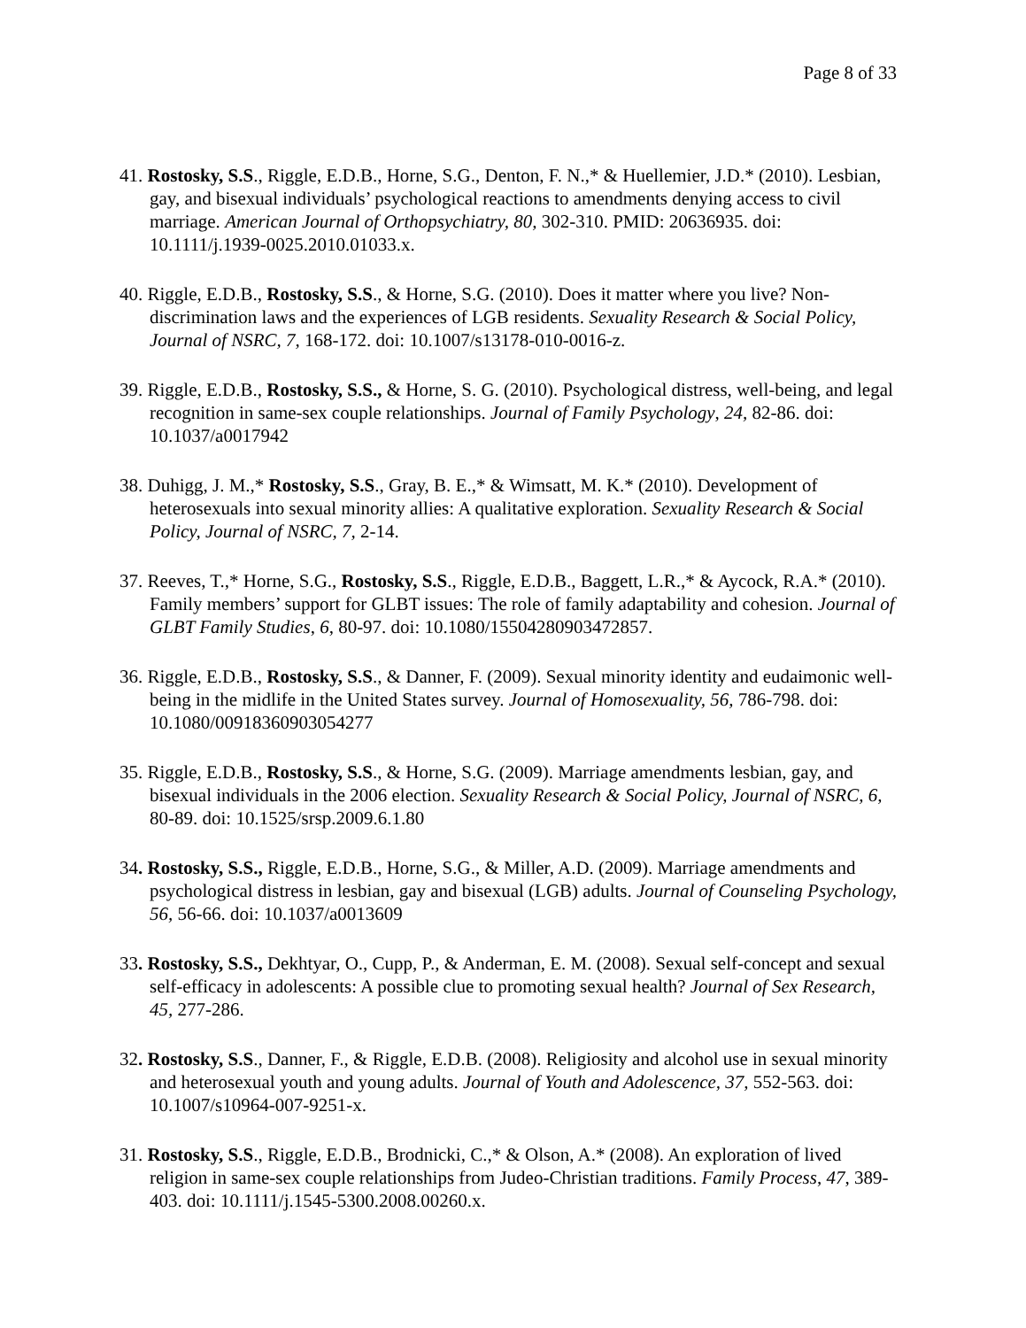Page 8 of 33
41. Rostosky, S.S., Riggle, E.D.B., Horne, S.G., Denton, F. N.,* & Huellemier, J.D.* (2010). Lesbian, gay, and bisexual individuals’ psychological reactions to amendments denying access to civil marriage. American Journal of Orthopsychiatry, 80, 302-310. PMID: 20636935. doi: 10.1111/j.1939-0025.2010.01033.x.
40. Riggle, E.D.B., Rostosky, S.S., & Horne, S.G. (2010). Does it matter where you live? Non-discrimination laws and the experiences of LGB residents. Sexuality Research & Social Policy, Journal of NSRC, 7, 168-172. doi: 10.1007/s13178-010-0016-z.
39. Riggle, E.D.B., Rostosky, S.S., & Horne, S. G. (2010). Psychological distress, well-being, and legal recognition in same-sex couple relationships. Journal of Family Psychology, 24, 82-86. doi: 10.1037/a0017942
38. Duhigg, J. M.,* Rostosky, S.S., Gray, B. E.,* & Wimsatt, M. K.* (2010). Development of heterosexuals into sexual minority allies: A qualitative exploration. Sexuality Research & Social Policy, Journal of NSRC, 7, 2-14.
37. Reeves, T.,* Horne, S.G., Rostosky, S.S., Riggle, E.D.B., Baggett, L.R.,* & Aycock, R.A.* (2010). Family members’ support for GLBT issues: The role of family adaptability and cohesion. Journal of GLBT Family Studies, 6, 80-97. doi: 10.1080/15504280903472857.
36. Riggle, E.D.B., Rostosky, S.S., & Danner, F. (2009). Sexual minority identity and eudaimonic well-being in the midlife in the United States survey. Journal of Homosexuality, 56, 786-798. doi: 10.1080/00918360903054277
35. Riggle, E.D.B., Rostosky, S.S., & Horne, S.G. (2009). Marriage amendments lesbian, gay, and bisexual individuals in the 2006 election. Sexuality Research & Social Policy, Journal of NSRC, 6, 80-89. doi: 10.1525/srsp.2009.6.1.80
34. Rostosky, S.S., Riggle, E.D.B., Horne, S.G., & Miller, A.D. (2009). Marriage amendments and psychological distress in lesbian, gay and bisexual (LGB) adults. Journal of Counseling Psychology, 56, 56-66. doi: 10.1037/a0013609
33. Rostosky, S.S., Dekhtyar, O., Cupp, P., & Anderman, E. M. (2008). Sexual self-concept and sexual self-efficacy in adolescents: A possible clue to promoting sexual health? Journal of Sex Research, 45, 277-286.
32. Rostosky, S.S., Danner, F., & Riggle, E.D.B. (2008). Religiosity and alcohol use in sexual minority and heterosexual youth and young adults. Journal of Youth and Adolescence, 37, 552-563. doi: 10.1007/s10964-007-9251-x.
31. Rostosky, S.S., Riggle, E.D.B., Brodnicki, C.,* & Olson, A.* (2008). An exploration of lived religion in same-sex couple relationships from Judeo-Christian traditions. Family Process, 47, 389-403. doi: 10.1111/j.1545-5300.2008.00260.x.